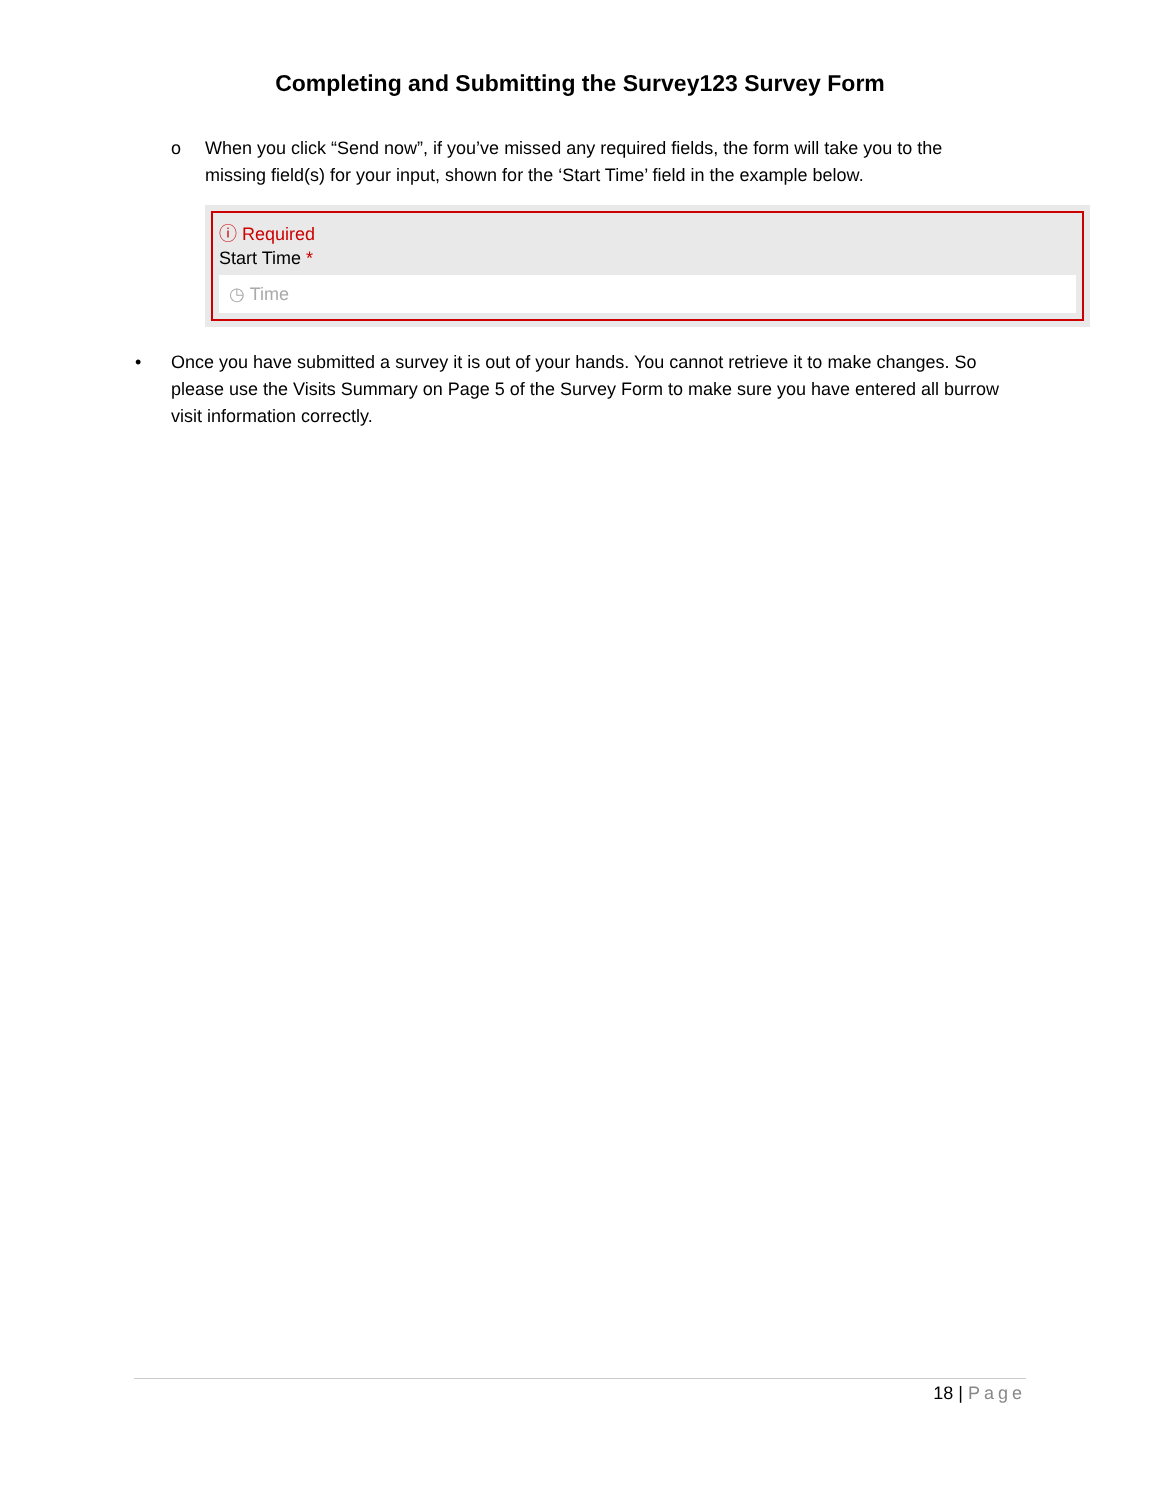Completing and Submitting the Survey123 Survey Form
o When you click “Send now”, if you’ve missed any required fields, the form will take you to the missing field(s) for your input, shown for the ‘Start Time’ field in the example below.
ⓘ Required
Start Time *
◷ Time
• Once you have submitted a survey it is out of your hands. You cannot retrieve it to make changes. So please use the Visits Summary on Page 5 of the Survey Form to make sure you have entered all burrow visit information correctly.
18 | Page